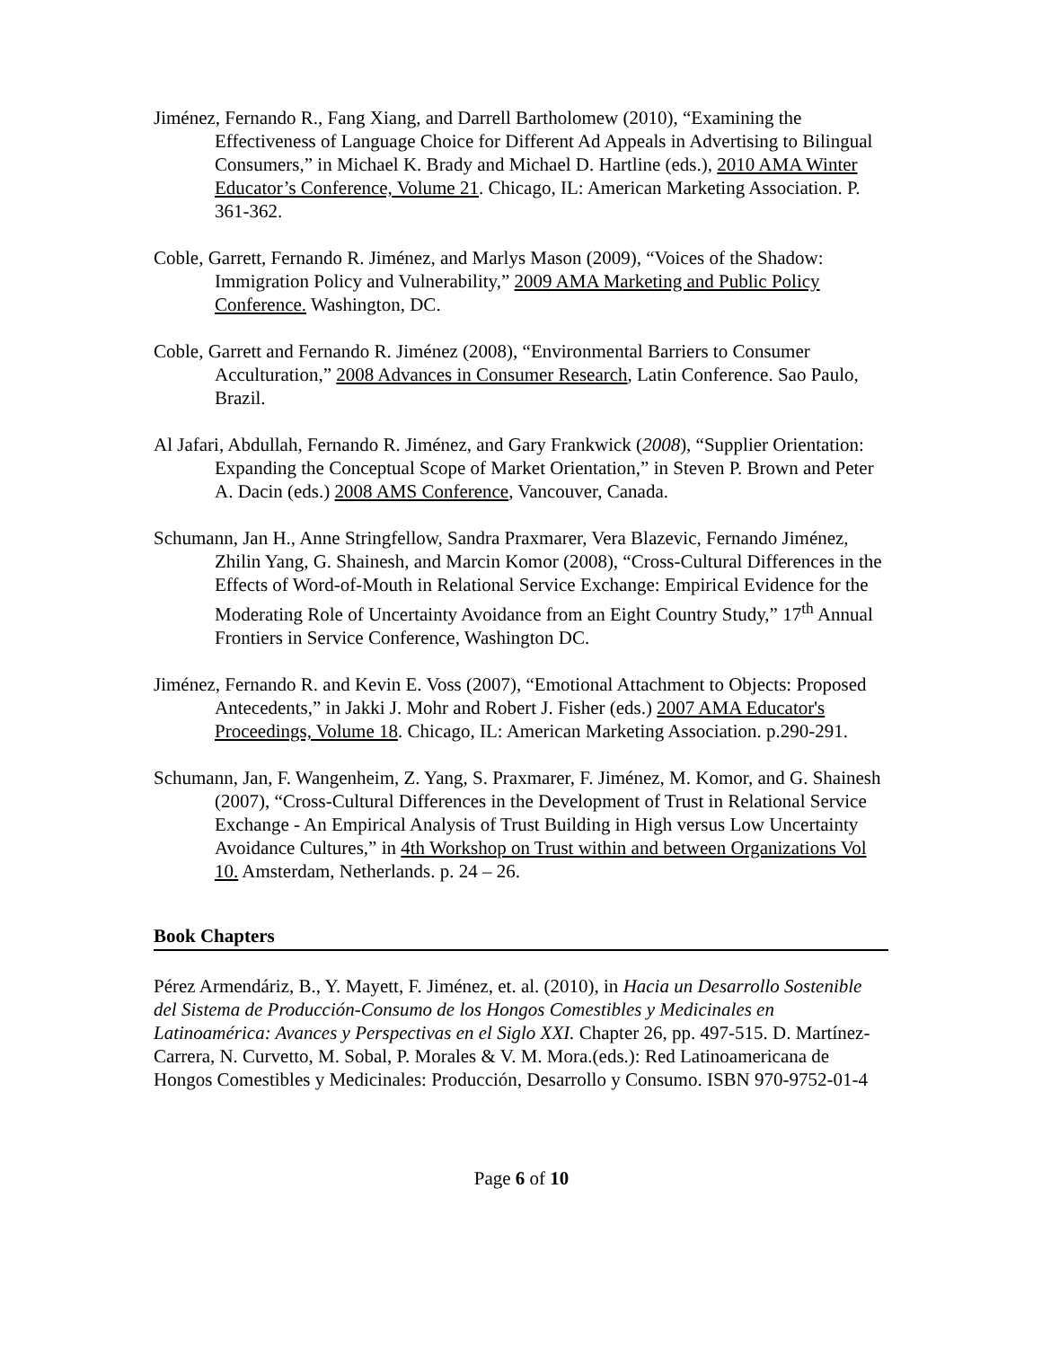Jiménez, Fernando R., Fang Xiang, and Darrell Bartholomew (2010), “Examining the Effectiveness of Language Choice for Different Ad Appeals in Advertising to Bilingual Consumers,” in Michael K. Brady and Michael D. Hartline (eds.), 2010 AMA Winter Educator’s Conference, Volume 21. Chicago, IL: American Marketing Association. P. 361-362.
Coble, Garrett, Fernando R. Jiménez, and Marlys Mason (2009), “Voices of the Shadow: Immigration Policy and Vulnerability,” 2009 AMA Marketing and Public Policy Conference. Washington, DC.
Coble, Garrett and Fernando R. Jiménez (2008), “Environmental Barriers to Consumer Acculturation,” 2008 Advances in Consumer Research, Latin Conference. Sao Paulo, Brazil.
Al Jafari, Abdullah, Fernando R. Jiménez, and Gary Frankwick (2008), “Supplier Orientation: Expanding the Conceptual Scope of Market Orientation,” in Steven P. Brown and Peter A. Dacin (eds.) 2008 AMS Conference, Vancouver, Canada.
Schumann, Jan H., Anne Stringfellow, Sandra Praxmarer, Vera Blazevic, Fernando Jiménez, Zhilin Yang, G. Shainesh, and Marcin Komor (2008), “Cross-Cultural Differences in the Effects of Word-of-Mouth in Relational Service Exchange: Empirical Evidence for the Moderating Role of Uncertainty Avoidance from an Eight Country Study,” 17<sup>th</sup> Annual Frontiers in Service Conference, Washington DC.
Jiménez, Fernando R. and Kevin E. Voss (2007), “Emotional Attachment to Objects: Proposed Antecedents,” in Jakki J. Mohr and Robert J. Fisher (eds.) 2007 AMA Educator's Proceedings, Volume 18. Chicago, IL: American Marketing Association. p.290-291.
Schumann, Jan, F. Wangenheim, Z. Yang, S. Praxmarer, F. Jiménez, M. Komor, and G. Shainesh (2007), “Cross-Cultural Differences in the Development of Trust in Relational Service Exchange - An Empirical Analysis of Trust Building in High versus Low Uncertainty Avoidance Cultures,” in 4th Workshop on Trust within and between Organizations Vol 10. Amsterdam, Netherlands. p. 24 – 26.
Book Chapters
Pérez Armendáriz, B., Y. Mayett, F. Jiménez, et. al. (2010), in Hacia un Desarrollo Sostenible del Sistema de Producción-Consumo de los Hongos Comestibles y Medicinales en Latinoamérica: Avances y Perspectivas en el Siglo XXI. Chapter 26, pp. 497-515. D. Martínez-Carrera, N. Curvetto, M. Sobal, P. Morales & V. M. Mora.(eds.): Red Latinoamericana de Hongos Comestibles y Medicinales: Producción, Desarrollo y Consumo. ISBN 970-9752-01-4
Page 6 of 10